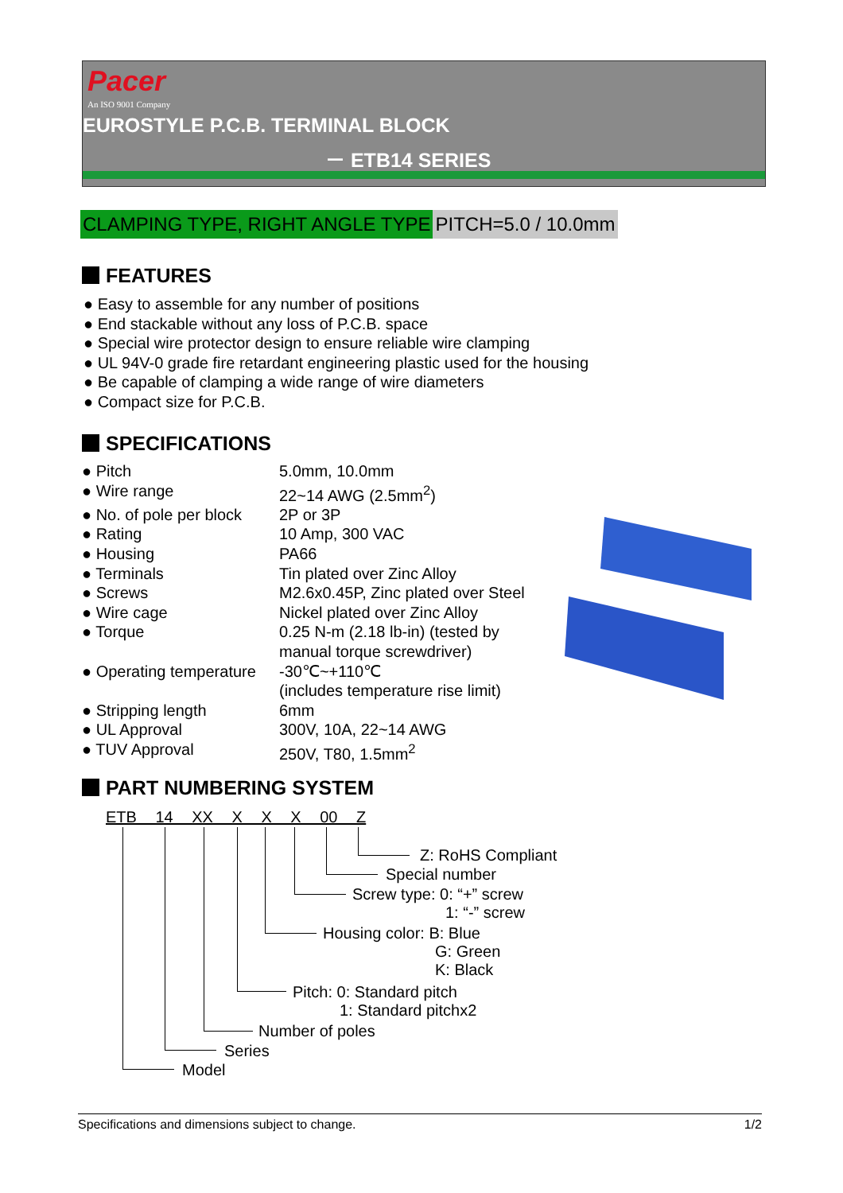Pacer
An ISO 9001 Company
EUROSTYLE P.C.B. TERMINAL BLOCK
－ ETB14 SERIES
CLAMPING TYPE, RIGHT ANGLE TYPE PITCH=5.0 / 10.0mm
FEATURES
● Easy to assemble for any number of positions
● End stackable without any loss of P.C.B. space
● Special wire protector design to ensure reliable wire clamping
● UL 94V-0 grade fire retardant engineering plastic used for the housing
● Be capable of clamping a wide range of wire diameters
● Compact size for P.C.B.
SPECIFICATIONS
| ● Pitch | 5.0mm, 10.0mm |
| ● Wire range | 22~14 AWG (2.5mm<sup>2</sup>) |
| ● No. of pole per block | 2P or 3P |
| ● Rating | 10 Amp, 300 VAC |
| ● Housing | PA66 |
| ● Terminals | Tin plated over Zinc Alloy |
| ● Screws | M2.6x0.45P, Zinc plated over Steel |
| ● Wire cage | Nickel plated over Zinc Alloy |
| ● Torque | 0.25 N-m (2.18 lb-in) (tested by manual torque screwdriver) |
| ● Operating temperature | -30℃~+110℃ (includes temperature rise limit) |
| ● Stripping length | 6mm |
| ● UL Approval | 300V, 10A, 22~14 AWG |
| ● TUV Approval | 250V, T80, 1.5mm<sup>2</sup> |
PART NUMBERING SYSTEM
ETB 14 XX X X X 00 Z
Z: RoHS Compliant
Special number
Screw type: 0: “+” screw
1: “-” screw
Housing color: B: Blue
G: Green
K: Black
Pitch: 0: Standard pitch
1: Standard pitchx2
Number of poles
Series
Model
Specifications and dimensions subject to change. 1/2